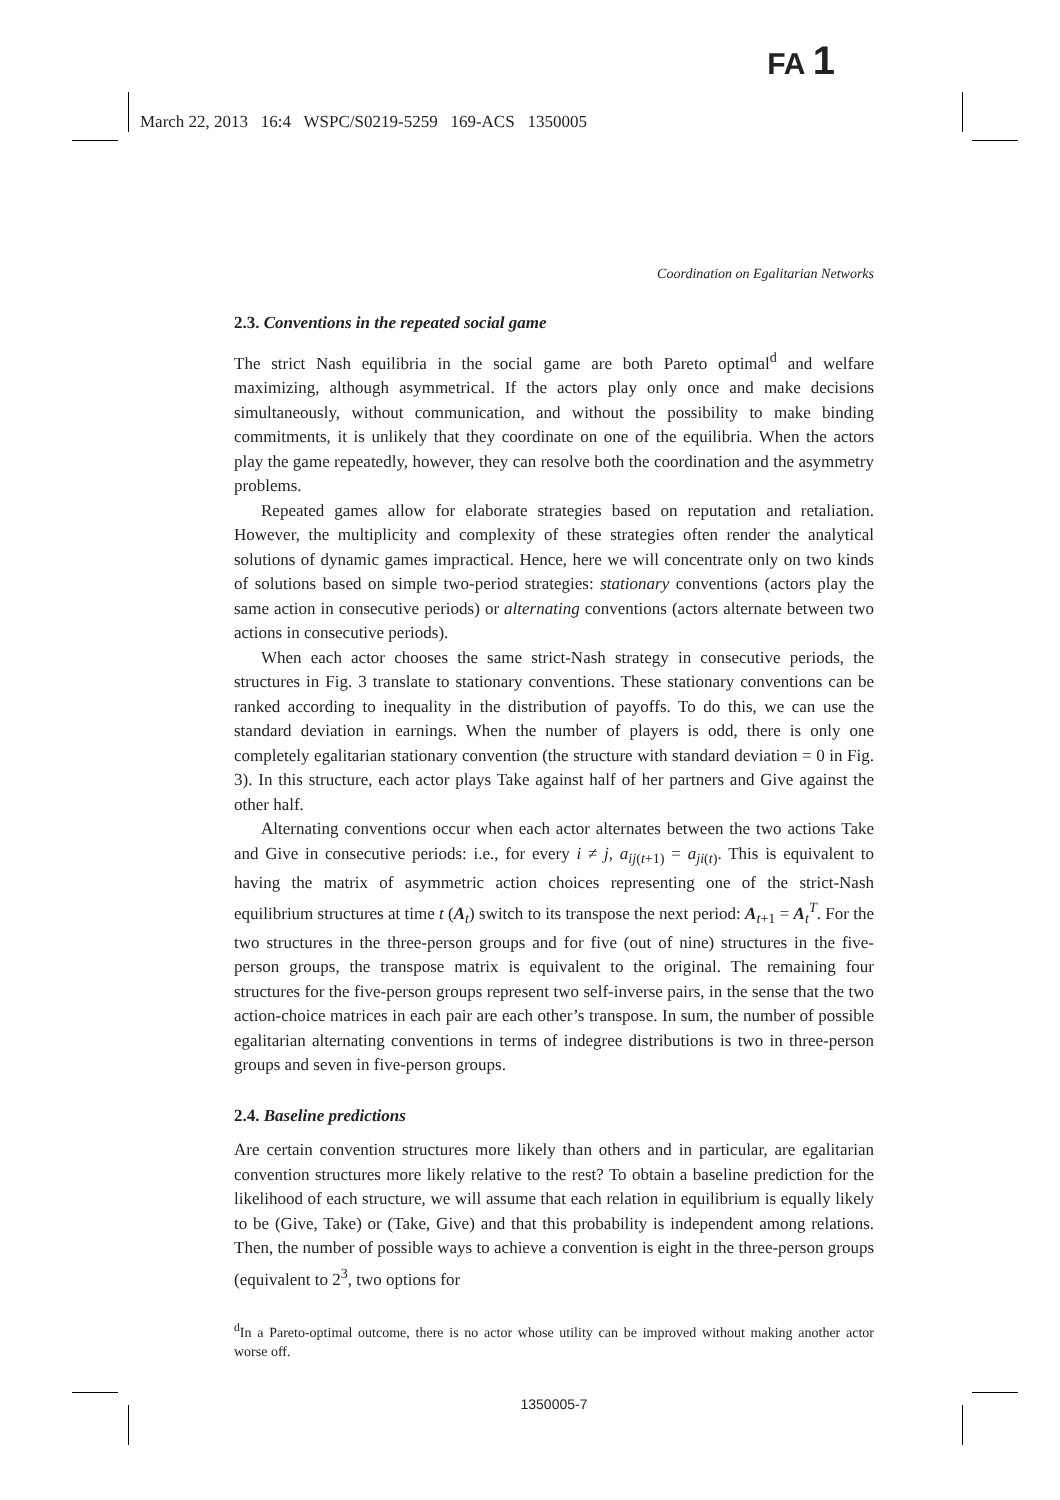FA 1
March 22, 2013 16:4 WSPC/S0219-5259 169-ACS 1350005
Coordination on Egalitarian Networks
2.3. Conventions in the repeated social game
The strict Nash equilibria in the social game are both Pareto optimal<sup>d</sup> and welfare maximizing, although asymmetrical. If the actors play only once and make decisions simultaneously, without communication, and without the possibility to make binding commitments, it is unlikely that they coordinate on one of the equilibria. When the actors play the game repeatedly, however, they can resolve both the coordination and the asymmetry problems.
Repeated games allow for elaborate strategies based on reputation and retaliation. However, the multiplicity and complexity of these strategies often render the analytical solutions of dynamic games impractical. Hence, here we will concentrate only on two kinds of solutions based on simple two-period strategies: stationary conventions (actors play the same action in consecutive periods) or alternating conventions (actors alternate between two actions in consecutive periods).
When each actor chooses the same strict-Nash strategy in consecutive periods, the structures in Fig. 3 translate to stationary conventions. These stationary conventions can be ranked according to inequality in the distribution of payoffs. To do this, we can use the standard deviation in earnings. When the number of players is odd, there is only one completely egalitarian stationary convention (the structure with standard deviation = 0 in Fig. 3). In this structure, each actor plays Take against half of her partners and Give against the other half.
Alternating conventions occur when each actor alternates between the two actions Take and Give in consecutive periods: i.e., for every i ≠ j, a<sub>ij(t+1)</sub> = a<sub>ji(t)</sub>. This is equivalent to having the matrix of asymmetric action choices representing one of the strict-Nash equilibrium structures at time t (A<sub>t</sub>) switch to its transpose the next period: A<sub>t+1</sub> = A<sub>t</sub><sup>T</sup>. For the two structures in the three-person groups and for five (out of nine) structures in the five-person groups, the transpose matrix is equivalent to the original. The remaining four structures for the five-person groups represent two self-inverse pairs, in the sense that the two action-choice matrices in each pair are each other’s transpose. In sum, the number of possible egalitarian alternating conventions in terms of indegree distributions is two in three-person groups and seven in five-person groups.
2.4. Baseline predictions
Are certain convention structures more likely than others and in particular, are egalitarian convention structures more likely relative to the rest? To obtain a baseline prediction for the likelihood of each structure, we will assume that each relation in equilibrium is equally likely to be (Give, Take) or (Take, Give) and that this probability is independent among relations. Then, the number of possible ways to achieve a convention is eight in the three-person groups (equivalent to 2<sup>3</sup>, two options for
<sup>d</sup> In a Pareto-optimal outcome, there is no actor whose utility can be improved without making another actor worse off.
1350005-7